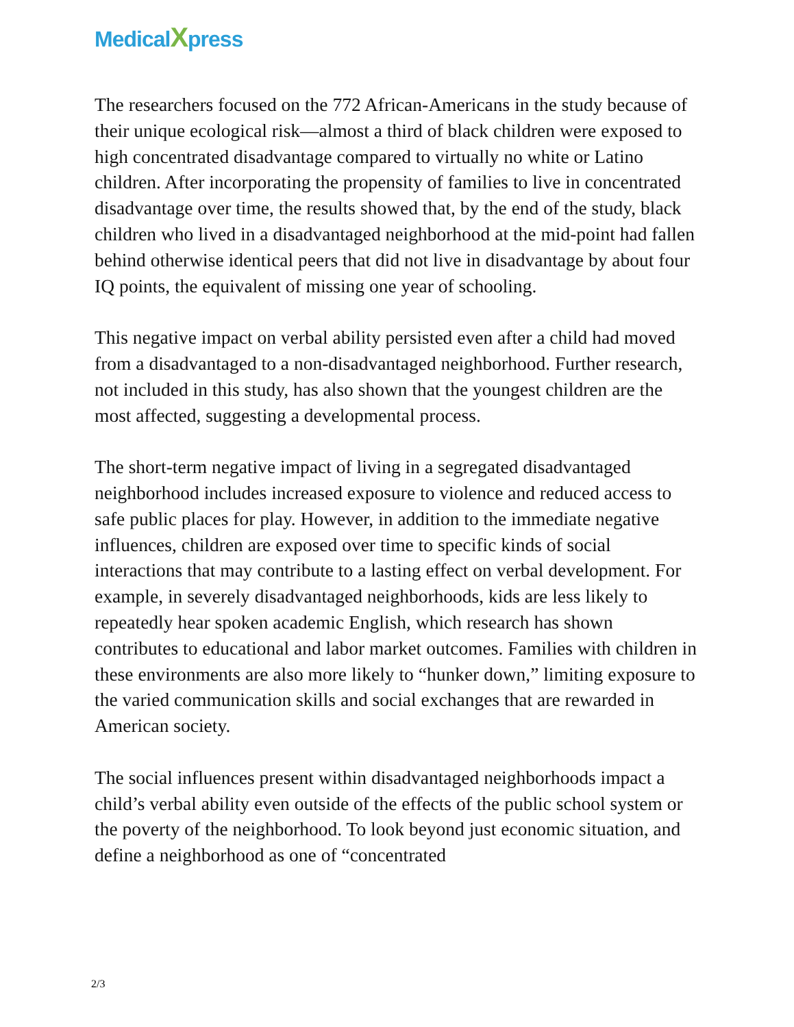MedicalXpress
The researchers focused on the 772 African-Americans in the study because of their unique ecological risk—almost a third of black children were exposed to high concentrated disadvantage compared to virtually no white or Latino children. After incorporating the propensity of families to live in concentrated disadvantage over time, the results showed that, by the end of the study, black children who lived in a disadvantaged neighborhood at the mid-point had fallen behind otherwise identical peers that did not live in disadvantage by about four IQ points, the equivalent of missing one year of schooling.
This negative impact on verbal ability persisted even after a child had moved from a disadvantaged to a non-disadvantaged neighborhood. Further research, not included in this study, has also shown that the youngest children are the most affected, suggesting a developmental process.
The short-term negative impact of living in a segregated disadvantaged neighborhood includes increased exposure to violence and reduced access to safe public places for play. However, in addition to the immediate negative influences, children are exposed over time to specific kinds of social interactions that may contribute to a lasting effect on verbal development. For example, in severely disadvantaged neighborhoods, kids are less likely to repeatedly hear spoken academic English, which research has shown contributes to educational and labor market outcomes. Families with children in these environments are also more likely to “hunker down,” limiting exposure to the varied communication skills and social exchanges that are rewarded in American society.
The social influences present within disadvantaged neighborhoods impact a child’s verbal ability even outside of the effects of the public school system or the poverty of the neighborhood. To look beyond just economic situation, and define a neighborhood as one of “concentrated
2/3